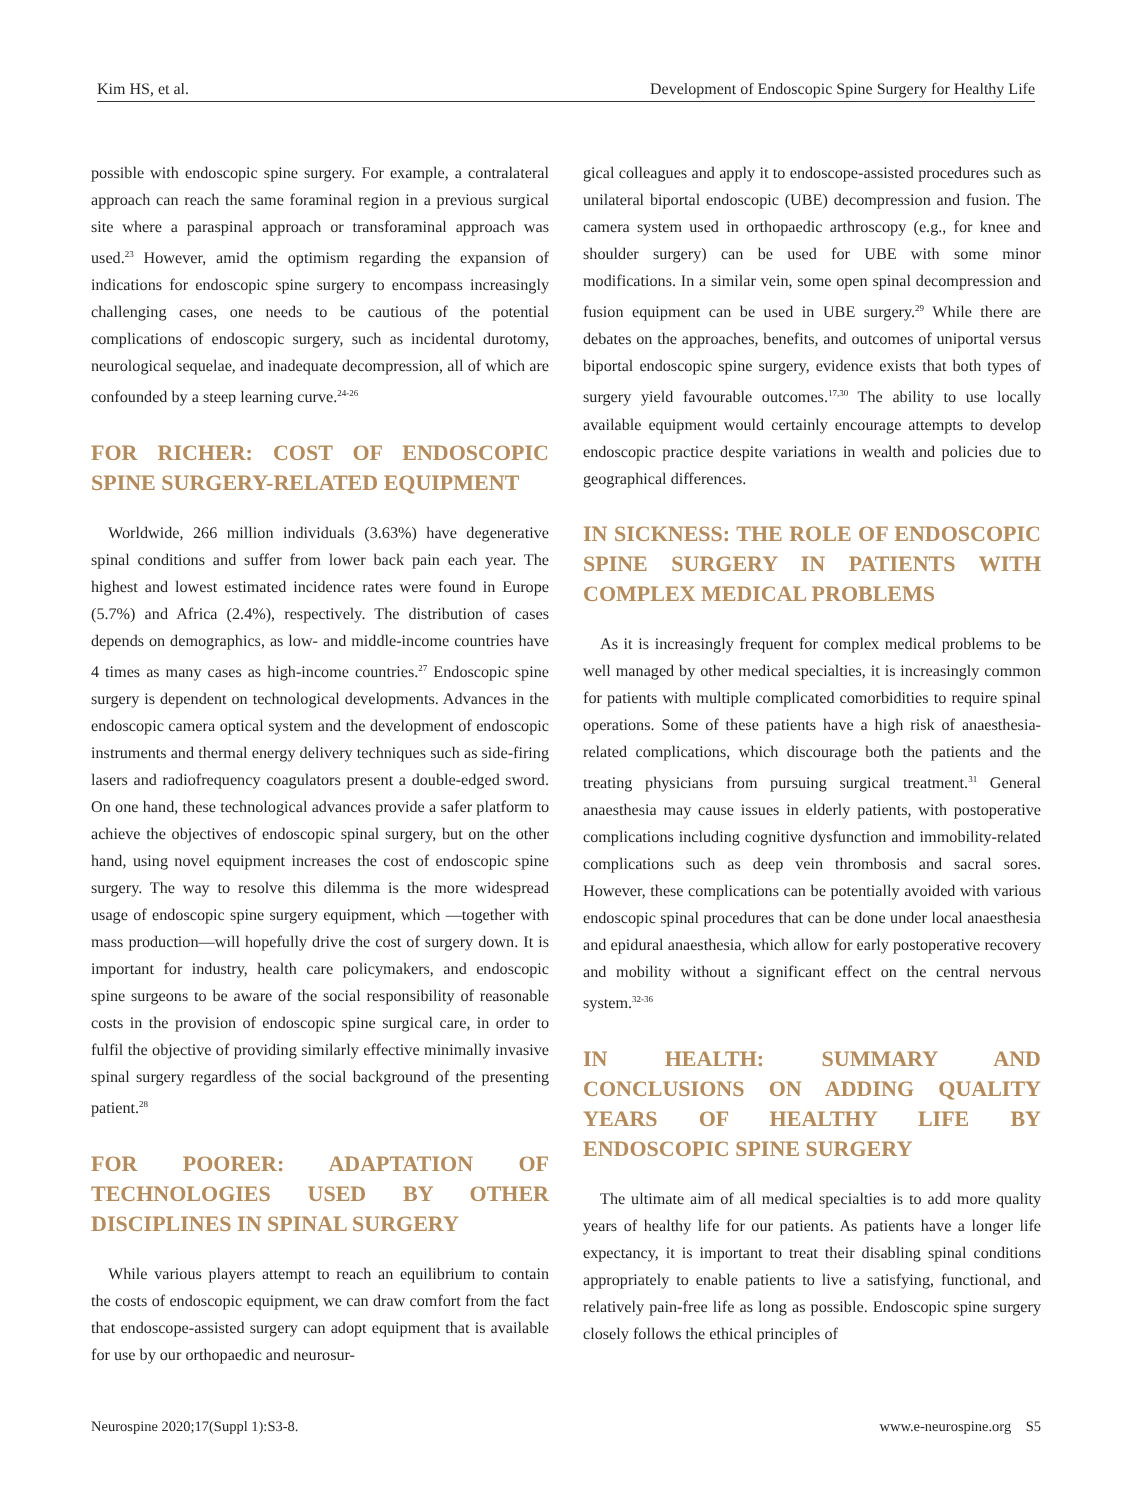Kim HS, et al. Development of Endoscopic Spine Surgery for Healthy Life
possible with endoscopic spine surgery. For example, a contralateral approach can reach the same foraminal region in a previous surgical site where a paraspinal approach or transforaminal approach was used.<sup>23</sup> However, amid the optimism regarding the expansion of indications for endoscopic spine surgery to encompass increasingly challenging cases, one needs to be cautious of the potential complications of endoscopic surgery, such as incidental durotomy, neurological sequelae, and inadequate decompression, all of which are confounded by a steep learning curve.<sup>24-26</sup>
FOR RICHER: COST OF ENDOSCOPIC SPINE SURGERY-RELATED EQUIPMENT
Worldwide, 266 million individuals (3.63%) have degenerative spinal conditions and suffer from lower back pain each year. The highest and lowest estimated incidence rates were found in Europe (5.7%) and Africa (2.4%), respectively. The distribution of cases depends on demographics, as low- and middle-income countries have 4 times as many cases as high-income countries.<sup>27</sup> Endoscopic spine surgery is dependent on technological developments. Advances in the endoscopic camera optical system and the development of endoscopic instruments and thermal energy delivery techniques such as side-firing lasers and radiofrequency coagulators present a double-edged sword. On one hand, these technological advances provide a safer platform to achieve the objectives of endoscopic spinal surgery, but on the other hand, using novel equipment increases the cost of endoscopic spine surgery. The way to resolve this dilemma is the more widespread usage of endoscopic spine surgery equipment, which —together with mass production—will hopefully drive the cost of surgery down. It is important for industry, health care policymakers, and endoscopic spine surgeons to be aware of the social responsibility of reasonable costs in the provision of endoscopic spine surgical care, in order to fulfil the objective of providing similarly effective minimally invasive spinal surgery regardless of the social background of the presenting patient.<sup>28</sup>
FOR POORER: ADAPTATION OF TECHNOLOGIES USED BY OTHER DISCIPLINES IN SPINAL SURGERY
While various players attempt to reach an equilibrium to contain the costs of endoscopic equipment, we can draw comfort from the fact that endoscope-assisted surgery can adopt equipment that is available for use by our orthopaedic and neurosur-
gical colleagues and apply it to endoscope-assisted procedures such as unilateral biportal endoscopic (UBE) decompression and fusion. The camera system used in orthopaedic arthroscopy (e.g., for knee and shoulder surgery) can be used for UBE with some minor modifications. In a similar vein, some open spinal decompression and fusion equipment can be used in UBE surgery.<sup>29</sup> While there are debates on the approaches, benefits, and outcomes of uniportal versus biportal endoscopic spine surgery, evidence exists that both types of surgery yield favourable outcomes.<sup>17,30</sup> The ability to use locally available equipment would certainly encourage attempts to develop endoscopic practice despite variations in wealth and policies due to geographical differences.
IN SICKNESS: THE ROLE OF ENDOSCOPIC SPINE SURGERY IN PATIENTS WITH COMPLEX MEDICAL PROBLEMS
As it is increasingly frequent for complex medical problems to be well managed by other medical specialties, it is increasingly common for patients with multiple complicated comorbidities to require spinal operations. Some of these patients have a high risk of anaesthesia-related complications, which discourage both the patients and the treating physicians from pursuing surgical treatment.<sup>31</sup> General anaesthesia may cause issues in elderly patients, with postoperative complications including cognitive dysfunction and immobility-related complications such as deep vein thrombosis and sacral sores. However, these complications can be potentially avoided with various endoscopic spinal procedures that can be done under local anaesthesia and epidural anaesthesia, which allow for early postoperative recovery and mobility without a significant effect on the central nervous system.<sup>32-36</sup>
IN HEALTH: SUMMARY AND CONCLUSIONS ON ADDING QUALITY YEARS OF HEALTHY LIFE BY ENDOSCOPIC SPINE SURGERY
The ultimate aim of all medical specialties is to add more quality years of healthy life for our patients. As patients have a longer life expectancy, it is important to treat their disabling spinal conditions appropriately to enable patients to live a satisfying, functional, and relatively pain-free life as long as possible. Endoscopic spine surgery closely follows the ethical principles of
Neurospine 2020;17(Suppl 1):S3-8. www.e-neurospine.org S5